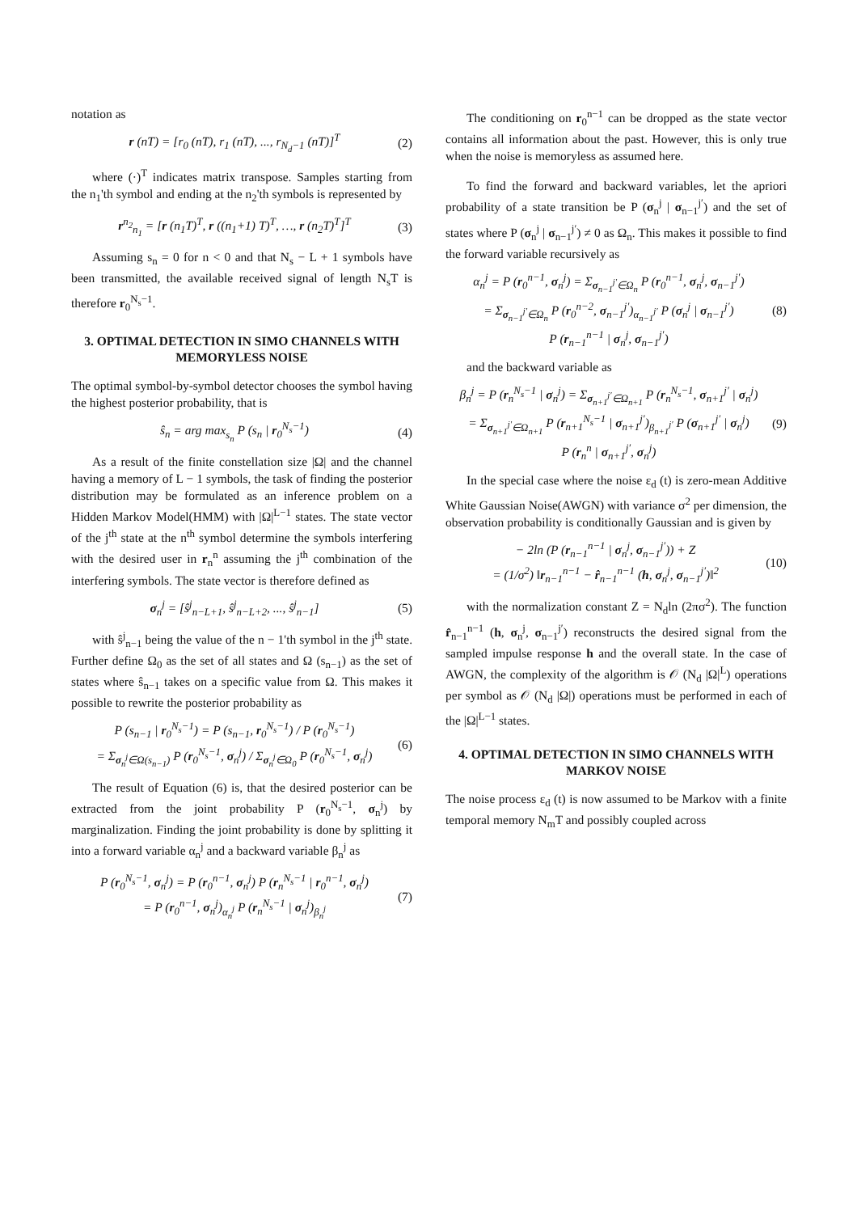notation as
r (nT) = [r<sub>0</sub> (nT), r<sub>1</sub> (nT), ..., r<sub>N<sub>d</sub>−1</sub> (nT)]<sup>T</sup> (2)
where (·)<sup>T</sup> indicates matrix transpose. Samples starting from the n<sub>1</sub>'th symbol and ending at the n<sub>2</sub>'th symbols is represented by
r<sup>n<sub>2</sub></sup><sub>n<sub>1</sub></sub> = [r (n<sub>1</sub>T)<sup>T</sup>, r ((n<sub>1</sub>+1) T)<sup>T</sup>, …, r (n<sub>2</sub>T)<sup>T</sup>]<sup>T</sup> (3)
Assuming s<sub>n</sub> = 0 for n < 0 and that N<sub>s</sub> − L + 1 symbols have been transmitted, the available received signal of length N<sub>s</sub>T is therefore r<sub>0</sub><sup>N<sub>s</sub>−1</sup>.
3. OPTIMAL DETECTION IN SIMO CHANNELS WITH MEMORYLESS NOISE
The optimal symbol-by-symbol detector chooses the symbol having the highest posterior probability, that is
ŝ<sub>n</sub> = arg max<sub>s<sub>n</sub></sub> P (s<sub>n</sub> | r<sub>0</sub><sup>N<sub>s</sub>−1</sup>) (4)
As a result of the finite constellation size |Ω| and the channel having a memory of L − 1 symbols, the task of finding the posterior distribution may be formulated as an inference problem on a Hidden Markov Model(HMM) with |Ω|<sup>L−1</sup> states. The state vector of the j<sup>th</sup> state at the n<sup>th</sup> symbol determine the symbols interfering with the desired user in r<sub>n</sub><sup>n</sup> assuming the j<sup>th</sup> combination of the interfering symbols. The state vector is therefore defined as
σ<sub>n</sub><sup>j</sup> = [ŝ<sup>j</sup><sub>n−L+1</sub>, ŝ<sup>j</sup><sub>n−L+2</sub>, ..., ŝ<sup>j</sup><sub>n−1</sub>] (5)
with ŝ<sup>j</sup><sub>n−1</sub> being the value of the n − 1'th symbol in the j<sup>th</sup> state. Further define Ω<sub>0</sub> as the set of all states and Ω (s<sub>n−1</sub>) as the set of states where ŝ<sub>n−1</sub> takes on a specific value from Ω. This makes it possible to rewrite the posterior probability as
P (s<sub>n−1</sub> | r<sub>0</sub><sup>N<sub>s</sub>−1</sup>) = P (s<sub>n−1</sub>, r<sub>0</sub><sup>N<sub>s</sub>−1</sup>) / P (r<sub>0</sub><sup>N<sub>s</sub>−1</sup>)
= Σ<sub>σ<sub>n</sub><sup>j</sup>∈Ω(s<sub>n−1</sub>)</sub> P (r<sub>0</sub><sup>N<sub>s</sub>−1</sup>, σ<sub>n</sub><sup>j</sup>) / Σ<sub>σ<sub>n</sub><sup>j</sup>∈Ω<sub>0</sub></sub> P (r<sub>0</sub><sup>N<sub>s</sub>−1</sup>, σ<sub>n</sub><sup>j</sup>) (6)
The result of Equation (6) is, that the desired posterior can be extracted from the joint probability P (r<sub>0</sub><sup>N<sub>s</sub>−1</sup>, σ<sub>n</sub><sup>j</sup>) by marginalization. Finding the joint probability is done by splitting it into a forward variable α<sub>n</sub><sup>j</sup> and a backward variable β<sub>n</sub><sup>j</sup> as
P (r<sub>0</sub><sup>N<sub>s</sub>−1</sup>, σ<sub>n</sub><sup>j</sup>) = P (r<sub>0</sub><sup>n−1</sup>, σ<sub>n</sub><sup>j</sup>) P (r<sub>n</sub><sup>N<sub>s</sub>−1</sup> | r<sub>0</sub><sup>n−1</sup>, σ<sub>n</sub><sup>j</sup>)
= P (r<sub>0</sub><sup>n−1</sup>, σ<sub>n</sub><sup>j</sup>)<sub>α<sub>n</sub><sup>j</sup></sub> P (r<sub>n</sub><sup>N<sub>s</sub>−1</sup> | σ<sub>n</sub><sup>j</sup>)<sub>β<sub>n</sub><sup>j</sup></sub> (7)
The conditioning on r<sub>0</sub><sup>n−1</sup> can be dropped as the state vector contains all information about the past. However, this is only true when the noise is memoryless as assumed here.
To find the forward and backward variables, let the apriori probability of a state transition be P (σ<sub>n</sub><sup>j</sup> | σ<sub>n−1</sub><sup>j′</sup>) and the set of states where P (σ<sub>n</sub><sup>j</sup> | σ<sub>n−1</sub><sup>j′</sup>) ≠ 0 as Ω<sub>n</sub>. This makes it possible to find the forward variable recursively as
α<sub>n</sub><sup>j</sup> = P (r<sub>0</sub><sup>n−1</sup>, σ<sub>n</sub><sup>j</sup>) = Σ<sub>σ<sub>n−1</sub><sup>j′</sup>∈Ω<sub>n</sub></sub> P (r<sub>0</sub><sup>n−1</sup>, σ<sub>n</sub><sup>j</sup>, σ<sub>n−1</sub><sup>j′</sup>)
= Σ<sub>σ<sub>n−1</sub><sup>j′</sup>∈Ω<sub>n</sub></sub> P (r<sub>0</sub><sup>n−2</sup>, σ<sub>n−1</sub><sup>j′</sup>)<sub>α<sub>n−1</sub><sup>j′</sup></sub> P (σ<sub>n</sub><sup>j</sup> | σ<sub>n−1</sub><sup>j′</sup>)
P (r<sub>n−1</sub><sup>n−1</sup> | σ<sub>n</sub><sup>j</sup>, σ<sub>n−1</sub><sup>j′</sup>) (8)
and the backward variable as
β<sub>n</sub><sup>j</sup> = P (r<sub>n</sub><sup>N<sub>s</sub>−1</sup> | σ<sub>n</sub><sup>j</sup>) = Σ<sub>σ<sub>n+1</sub><sup>j′</sup>∈Ω<sub>n+1</sub></sub> P (r<sub>n</sub><sup>N<sub>s</sub>−1</sup>, σ<sub>n+1</sub><sup>j′</sup> | σ<sub>n</sub><sup>j</sup>)
= Σ<sub>σ<sub>n+1</sub><sup>j′</sup>∈Ω<sub>n+1</sub></sub> P (r<sub>n+1</sub><sup>N<sub>s</sub>−1</sup> | σ<sub>n+1</sub><sup>j′</sup>)<sub>β<sub>n+1</sub><sup>j′</sup></sub> P (σ<sub>n+1</sub><sup>j′</sup> | σ<sub>n</sub><sup>j</sup>)
P (r<sub>n</sub><sup>n</sup> | σ<sub>n+1</sub><sup>j′</sup>, σ<sub>n</sub><sup>j</sup>) (9)
In the special case where the noise ε<sub>d</sub> (t) is zero-mean Additive White Gaussian Noise(AWGN) with variance σ<sup>2</sup> per dimension, the observation probability is conditionally Gaussian and is given by
− 2ln (P (r<sub>n−1</sub><sup>n−1</sup> | σ<sub>n</sub><sup>j</sup>, σ<sub>n−1</sub><sup>j′</sup>)) + Z
= (1/σ<sup>2</sup>) ‖r<sub>n−1</sub><sup>n−1</sup> − r̂<sub>n−1</sub><sup>n−1</sup> (h, σ<sub>n</sub><sup>j</sup>, σ<sub>n−1</sub><sup>j′</sup>)‖<sup>2</sup> (10)
with the normalization constant Z = N<sub>d</sub>ln (2πσ<sup>2</sup>). The function r̂<sub>n−1</sub><sup>n−1</sup> (h, σ<sub>n</sub><sup>j</sup>, σ<sub>n−1</sub><sup>j′</sup>) reconstructs the desired signal from the sampled impulse response h and the overall state. In the case of AWGN, the complexity of the algorithm is 𝒪 (N<sub>d</sub> |Ω|<sup>L</sup>) operations per symbol as 𝒪 (N<sub>d</sub> |Ω|) operations must be performed in each of the |Ω|<sup>L−1</sup> states.
4. OPTIMAL DETECTION IN SIMO CHANNELS WITH MARKOV NOISE
The noise process ε<sub>d</sub> (t) is now assumed to be Markov with a finite temporal memory N<sub>m</sub>T and possibly coupled across